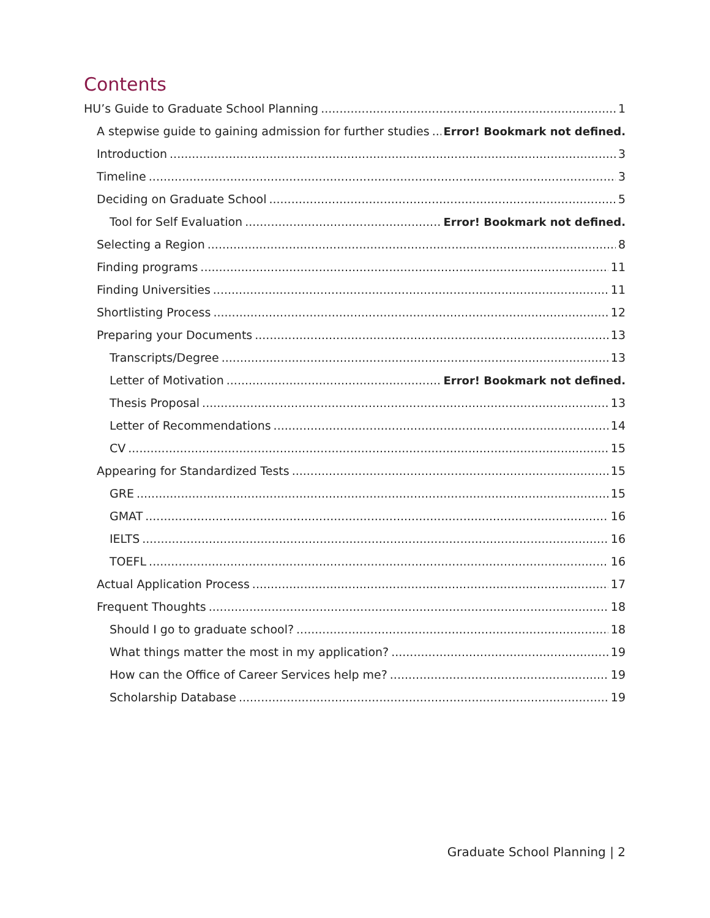Contents
HU’s Guide to Graduate School Planning 1
A stepwise guide to gaining admission for further studies Error! Bookmark not defined.
Introduction 3
Timeline 3
Deciding on Graduate School 5
Tool for Self Evaluation Error! Bookmark not defined.
Selecting a Region 8
Finding programs 11
Finding Universities 11
Shortlisting Process 12
Preparing your Documents 13
Transcripts/Degree 13
Letter of Motivation Error! Bookmark not defined.
Thesis Proposal 13
Letter of Recommendations 14
CV 15
Appearing for Standardized Tests 15
GRE 15
GMAT 16
IELTS 16
TOEFL 16
Actual Application Process 17
Frequent Thoughts 18
Should I go to graduate school? 18
What things matter the most in my application? 19
How can the Office of Career Services help me? 19
Scholarship Database 19
Graduate School Planning | 2